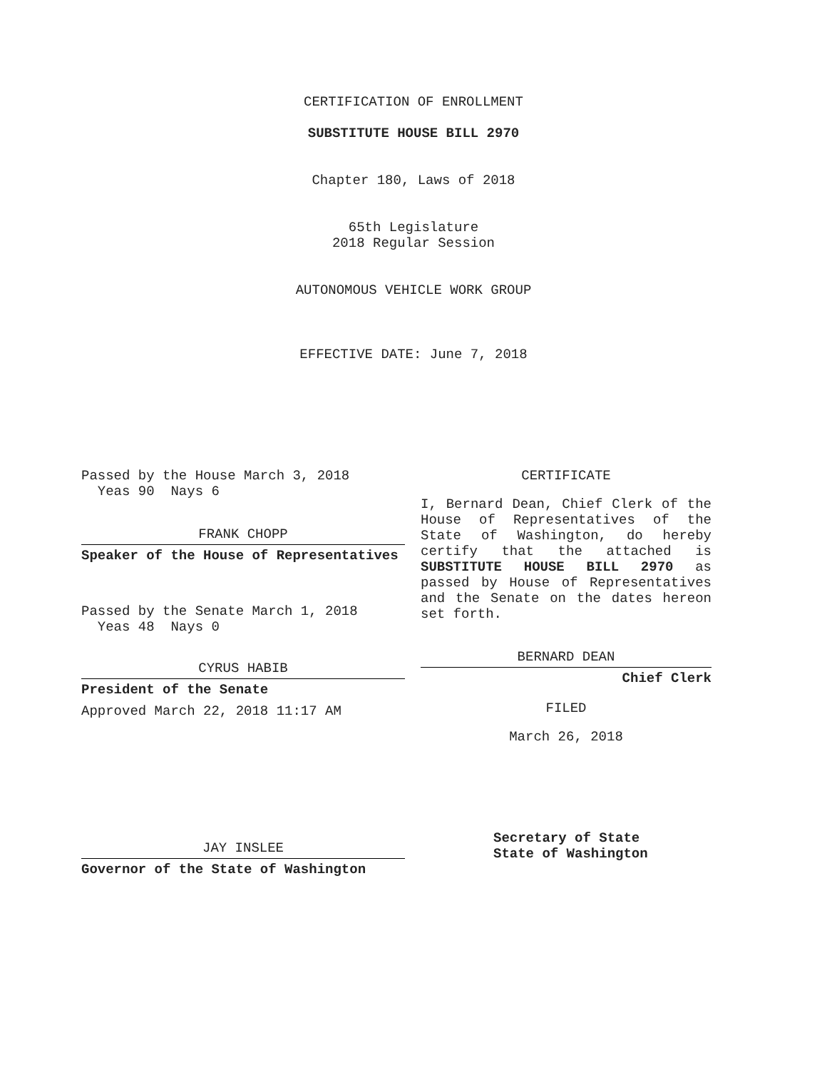CERTIFICATION OF ENROLLMENT
SUBSTITUTE HOUSE BILL 2970
Chapter 180, Laws of 2018
65th Legislature
2018 Regular Session
AUTONOMOUS VEHICLE WORK GROUP
EFFECTIVE DATE: June 7, 2018
Passed by the House March 3, 2018
Yeas 90 Nays 6
FRANK CHOPP
Speaker of the House of Representatives
Passed by the Senate March 1, 2018
Yeas 48 Nays 0
CYRUS HABIB
President of the Senate
Approved March 22, 2018 11:17 AM
JAY INSLEE
Governor of the State of Washington
CERTIFICATE
I, Bernard Dean, Chief Clerk of the House of Representatives of the State of Washington, do hereby certify that the attached is SUBSTITUTE HOUSE BILL 2970 as passed by House of Representatives and the Senate on the dates hereon set forth.
BERNARD DEAN
Chief Clerk
FILED
March 26, 2018
Secretary of State
State of Washington